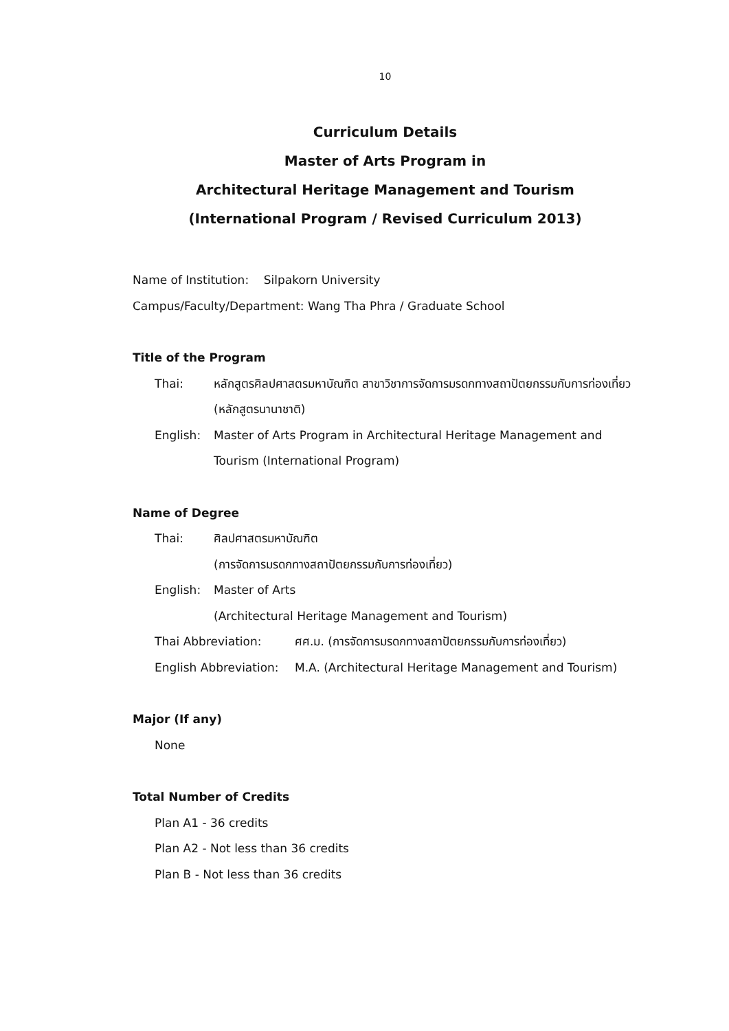10
Curriculum Details
Master of Arts Program in
Architectural Heritage Management and Tourism
(International Program / Revised Curriculum 2013)
Name of Institution: Silpakorn University
Campus/Faculty/Department: Wang Tha Phra / Graduate School
Title of the Program
Thai: หลักสูตรศิลปศาสตรมหาบัณฑิต สาขาวิชาการจัดการมรดกทางสถาปัตยกรรมกับการท่องเที่ยว (หลักสูตรนานาชาติ)
English: Master of Arts Program in Architectural Heritage Management and Tourism (International Program)
Name of Degree
Thai: ศิลปศาสตรมหาบัณฑิต
(การจัดการมรดกทางสถาปัตยกรรมกับการท่องเที่ยว)
English: Master of Arts
(Architectural Heritage Management and Tourism)
Thai Abbreviation: ศศ.ม. (การจัดการมรดกทางสถาปัตยกรรมกับการท่องเที่ยว)
English Abbreviation:
M.A. (Architectural Heritage Management and Tourism)
Major (If any)
None
Total Number of Credits
Plan A1 - 36 credits
Plan A2 - Not less than 36 credits
Plan B - Not less than 36 credits